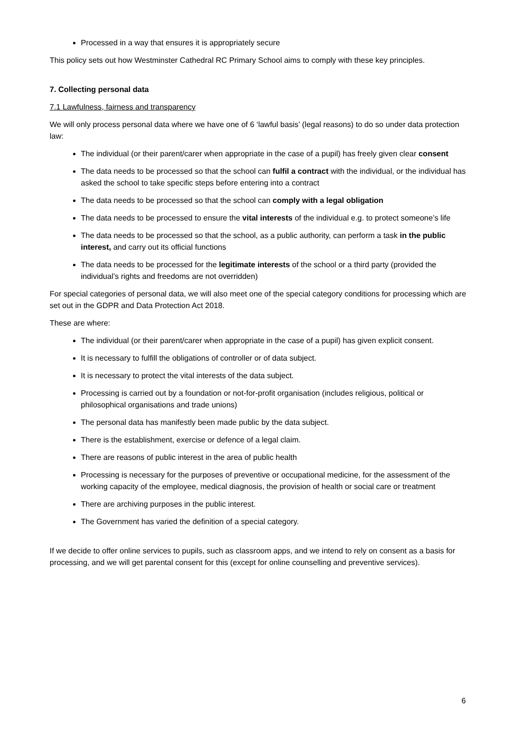Processed in a way that ensures it is appropriately secure
This policy sets out how Westminster Cathedral RC Primary School aims to comply with these key principles.
7. Collecting personal data
7.1 Lawfulness, fairness and transparency
We will only process personal data where we have one of 6 ‘lawful basis’ (legal reasons) to do so under data protection law:
The individual (or their parent/carer when appropriate in the case of a pupil) has freely given clear consent
The data needs to be processed so that the school can fulfil a contract with the individual, or the individual has asked the school to take specific steps before entering into a contract
The data needs to be processed so that the school can comply with a legal obligation
The data needs to be processed to ensure the vital interests of the individual e.g. to protect someone’s life
The data needs to be processed so that the school, as a public authority, can perform a task in the public interest, and carry out its official functions
The data needs to be processed for the legitimate interests of the school or a third party (provided the individual’s rights and freedoms are not overridden)
For special categories of personal data, we will also meet one of the special category conditions for processing which are set out in the GDPR and Data Protection Act 2018.
These are where:
The individual (or their parent/carer when appropriate in the case of a pupil) has given explicit consent.
It is necessary to fulfill the obligations of controller or of data subject.
It is necessary to protect the vital interests of the data subject.
Processing is carried out by a foundation or not-for-profit organisation (includes religious, political or philosophical organisations and trade unions)
The personal data has manifestly been made public by the data subject.
There is the establishment, exercise or defence of a legal claim.
There are reasons of public interest in the area of public health
Processing is necessary for the purposes of preventive or occupational medicine, for the assessment of the working capacity of the employee, medical diagnosis, the provision of health or social care or treatment
There are archiving purposes in the public interest.
The Government has varied the definition of a special category.
If we decide to offer online services to pupils, such as classroom apps, and we intend to rely on consent as a basis for processing, and we will get parental consent for this (except for online counselling and preventive services).
6